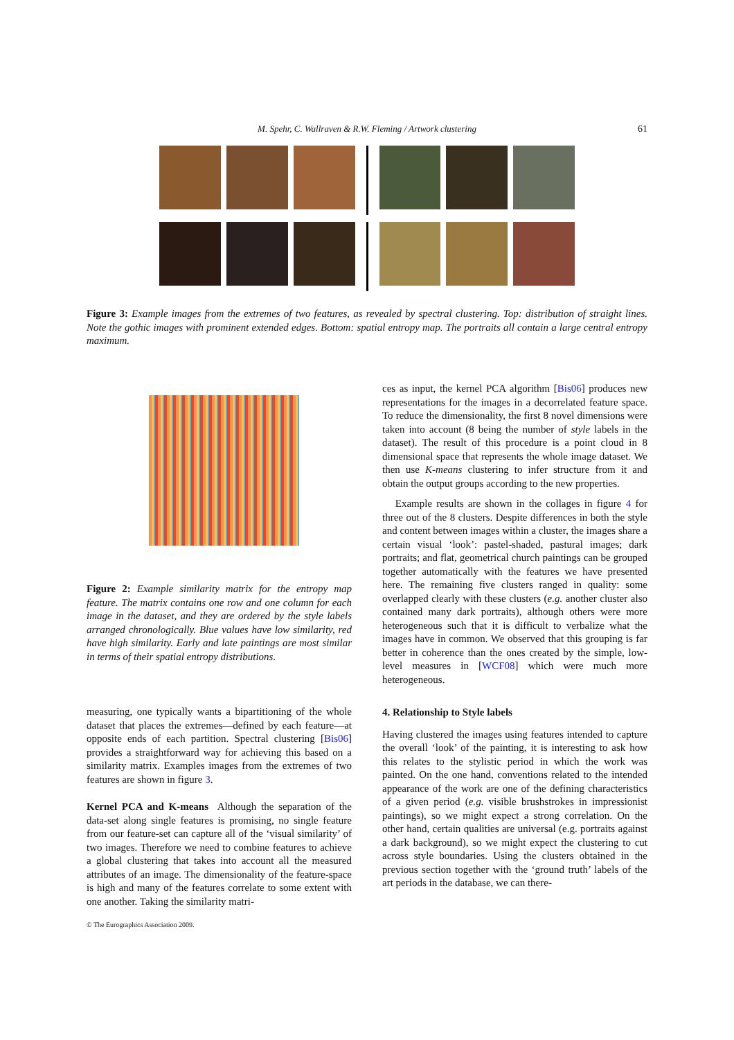M. Spehr, C. Wallraven & R.W. Fleming / Artwork clustering 61
Figure 3: Example images from the extremes of two features, as revealed by spectral clustering. Top: distribution of straight lines. Note the gothic images with prominent extended edges. Bottom: spatial entropy map. The portraits all contain a large central entropy maximum.
Figure 2: Example similarity matrix for the entropy map feature. The matrix contains one row and one column for each image in the dataset, and they are ordered by the style labels arranged chronologically. Blue values have low similarity, red have high similarity. Early and late paintings are most similar in terms of their spatial entropy distributions.
measuring, one typically wants a bipartitioning of the whole dataset that places the extremes—defined by each feature—at opposite ends of each partition. Spectral clustering [Bis06] provides a straightforward way for achieving this based on a similarity matrix. Examples images from the extremes of two features are shown in figure 3.
Kernel PCA and K-means Although the separation of the data-set along single features is promising, no single feature from our feature-set can capture all of the ‘visual similarity’ of two images. Therefore we need to combine features to achieve a global clustering that takes into account all the measured attributes of an image. The dimensionality of the feature-space is high and many of the features correlate to some extent with one another. Taking the similarity matri-
ces as input, the kernel PCA algorithm [Bis06] produces new representations for the images in a decorrelated feature space. To reduce the dimensionality, the first 8 novel dimensions were taken into account (8 being the number of style labels in the dataset). The result of this procedure is a point cloud in 8 dimensional space that represents the whole image dataset. We then use K-means clustering to infer structure from it and obtain the output groups according to the new properties.
Example results are shown in the collages in figure 4 for three out of the 8 clusters. Despite differences in both the style and content between images within a cluster, the images share a certain visual ‘look’: pastel-shaded, pastural images; dark portraits; and flat, geometrical church paintings can be grouped together automatically with the features we have presented here. The remaining five clusters ranged in quality: some overlapped clearly with these clusters (e.g. another cluster also contained many dark portraits), although others were more heterogeneous such that it is difficult to verbalize what the images have in common. We observed that this grouping is far better in coherence than the ones created by the simple, low-level measures in [WCF08] which were much more heterogeneous.
4. Relationship to Style labels
Having clustered the images using features intended to capture the overall ‘look’ of the painting, it is interesting to ask how this relates to the stylistic period in which the work was painted. On the one hand, conventions related to the intended appearance of the work are one of the defining characteristics of a given period (e.g. visible brushstrokes in impressionist paintings), so we might expect a strong correlation. On the other hand, certain qualities are universal (e.g. portraits against a dark background), so we might expect the clustering to cut across style boundaries. Using the clusters obtained in the previous section together with the ‘ground truth’ labels of the art periods in the database, we can there-
© The Eurographics Association 2009.